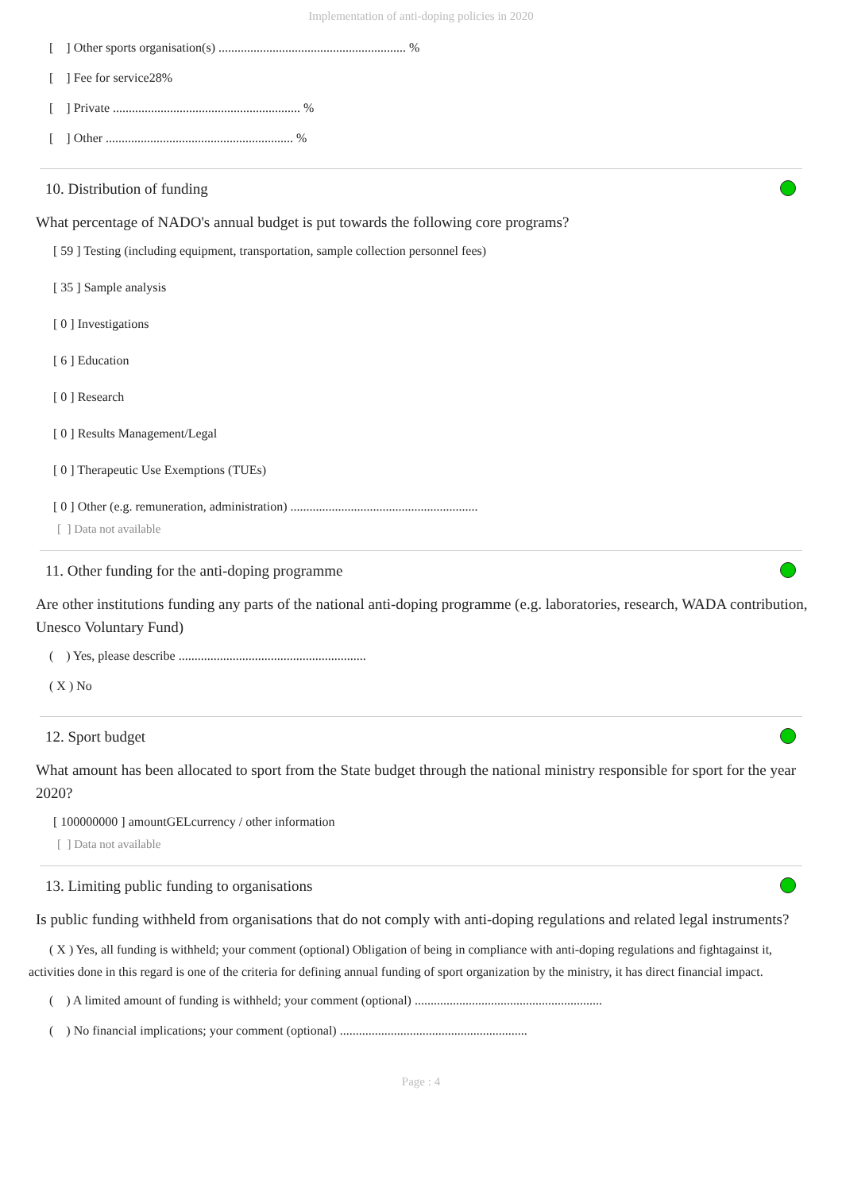Implementation of anti-doping policies in 2020
[ ] Other sports organisation(s) ........................................................... %
[ ] Fee for service28%
[ ] Private ........................................................... %
[ ] Other ........................................................... %
10. Distribution of funding
What percentage of NADO's annual budget is put towards the following core programs?
[ 59 ] Testing (including equipment, transportation, sample collection personnel fees)
[ 35 ] Sample analysis
[ 0 ] Investigations
[ 6 ] Education
[ 0 ] Research
[ 0 ] Results Management/Legal
[ 0 ] Therapeutic Use Exemptions (TUEs)
[ 0 ] Other (e.g. remuneration, administration) ...........................................................
[ ] Data not available
11. Other funding for the anti-doping programme
Are other institutions funding any parts of the national anti-doping programme (e.g. laboratories, research, WADA contribution, Unesco Voluntary Fund)
( ) Yes, please describe ...........................................................
( X ) No
12. Sport budget
What amount has been allocated to sport from the State budget through the national ministry responsible for sport for the year 2020?
[ 100000000 ] amountGELcurrency / other information
[ ] Data not available
13. Limiting public funding to organisations
Is public funding withheld from organisations that do not comply with anti-doping regulations and related legal instruments?
( X ) Yes, all funding is withheld; your comment (optional) Obligation of being in compliance with anti-doping regulations and fightagainst it, activities done in this regard is one of the criteria for defining annual funding of sport organization by the ministry, it has direct financial impact.
( ) A limited amount of funding is withheld; your comment (optional) ...........................................................
( ) No financial implications; your comment (optional) ...........................................................
Page : 4